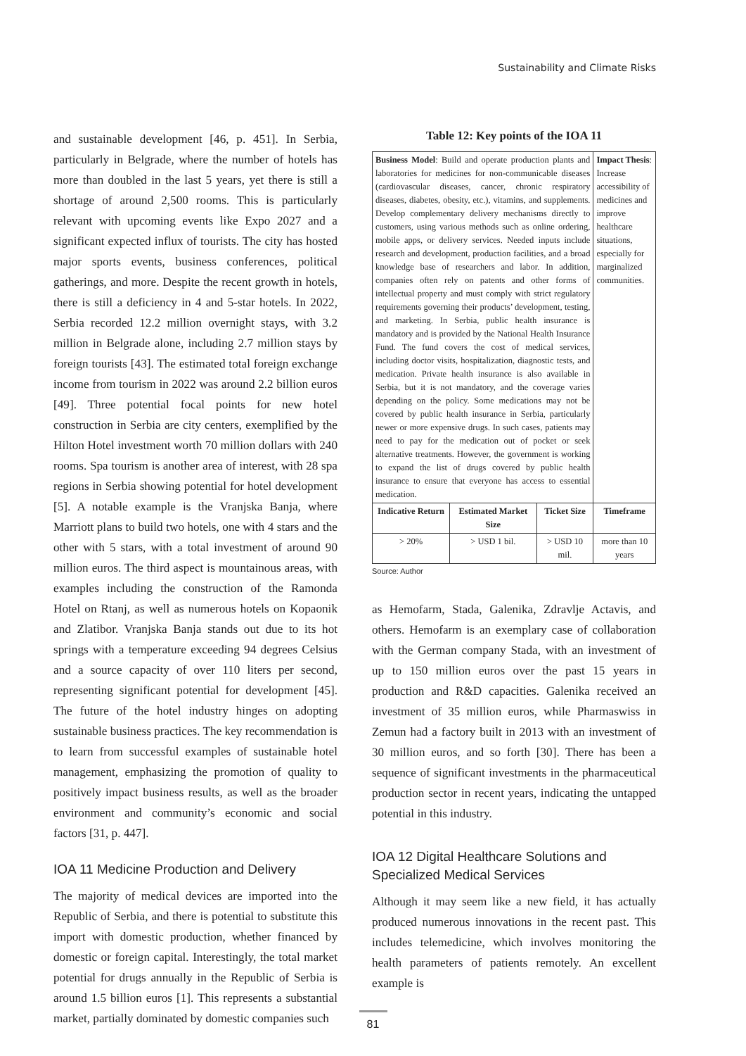Sustainability and Climate Risks
and sustainable development [46, p. 451]. In Serbia, particularly in Belgrade, where the number of hotels has more than doubled in the last 5 years, yet there is still a shortage of around 2,500 rooms. This is particularly relevant with upcoming events like Expo 2027 and a significant expected influx of tourists. The city has hosted major sports events, business conferences, political gatherings, and more. Despite the recent growth in hotels, there is still a deficiency in 4 and 5-star hotels. In 2022, Serbia recorded 12.2 million overnight stays, with 3.2 million in Belgrade alone, including 2.7 million stays by foreign tourists [43]. The estimated total foreign exchange income from tourism in 2022 was around 2.2 billion euros [49]. Three potential focal points for new hotel construction in Serbia are city centers, exemplified by the Hilton Hotel investment worth 70 million dollars with 240 rooms. Spa tourism is another area of interest, with 28 spa regions in Serbia showing potential for hotel development [5]. A notable example is the Vranjska Banja, where Marriott plans to build two hotels, one with 4 stars and the other with 5 stars, with a total investment of around 90 million euros. The third aspect is mountainous areas, with examples including the construction of the Ramonda Hotel on Rtanj, as well as numerous hotels on Kopaonik and Zlatibor. Vranjska Banja stands out due to its hot springs with a temperature exceeding 94 degrees Celsius and a source capacity of over 110 liters per second, representing significant potential for development [45]. The future of the hotel industry hinges on adopting sustainable business practices. The key recommendation is to learn from successful examples of sustainable hotel management, emphasizing the promotion of quality to positively impact business results, as well as the broader environment and community’s economic and social factors [31, p. 447].
IOA 11 Medicine Production and Delivery
The majority of medical devices are imported into the Republic of Serbia, and there is potential to substitute this import with domestic production, whether financed by domestic or foreign capital. Interestingly, the total market potential for drugs annually in the Republic of Serbia is around 1.5 billion euros [1]. This represents a substantial market, partially dominated by domestic companies such
Table 12: Key points of the IOA 11
| Business Model : Build and operate production plants and laboratories for medicines for non-communicable diseases (cardiovascular diseases, cancer, chronic respiratory diseases, diabetes, obesity, etc.), vitamins, and supplements. Develop complementary delivery mechanisms directly to customers, using various methods such as online ordering, mobile apps, or delivery services. Needed inputs include research and development, production facilities, and a broad knowledge base of researchers and labor. In addition, companies often rely on patents and other forms of intellectual property and must comply with strict regulatory requirements governing their products’ development, testing, and marketing. In Serbia, public health insurance is mandatory and is provided by the National Health Insurance Fund. The fund covers the cost of medical services, including doctor visits, hospitalization, diagnostic tests, and medication. Private health insurance is also available in Serbia, but it is not mandatory, and the coverage varies depending on the policy. Some medications may not be covered by public health insurance in Serbia, particularly newer or more expensive drugs. In such cases, patients may need to pay for the medication out of pocket or seek alternative treatments. However, the government is working to expand the list of drugs covered by public health insurance to ensure that everyone has access to essential medication. | | | Impact Thesis : Increase accessibility of medicines and improve healthcare situations, especially for marginalized communities. |
| Indicative Return | Estimated Market Size | Ticket Size | Timeframe |
| > 20% | > USD 1 bil. | > USD 10 mil. | more than 10 years |
Source: Author
as Hemofarm, Stada, Galenika, Zdravlje Actavis, and others. Hemofarm is an exemplary case of collaboration with the German company Stada, with an investment of up to 150 million euros over the past 15 years in production and R&D capacities. Galenika received an investment of 35 million euros, while Pharmaswiss in Zemun had a factory built in 2013 with an investment of 30 million euros, and so forth [30]. There has been a sequence of significant investments in the pharmaceutical production sector in recent years, indicating the untapped potential in this industry.
IOA 12 Digital Healthcare Solutions and Specialized Medical Services
Although it may seem like a new field, it has actually produced numerous innovations in the recent past. This includes telemedicine, which involves monitoring the health parameters of patients remotely. An excellent example is
81